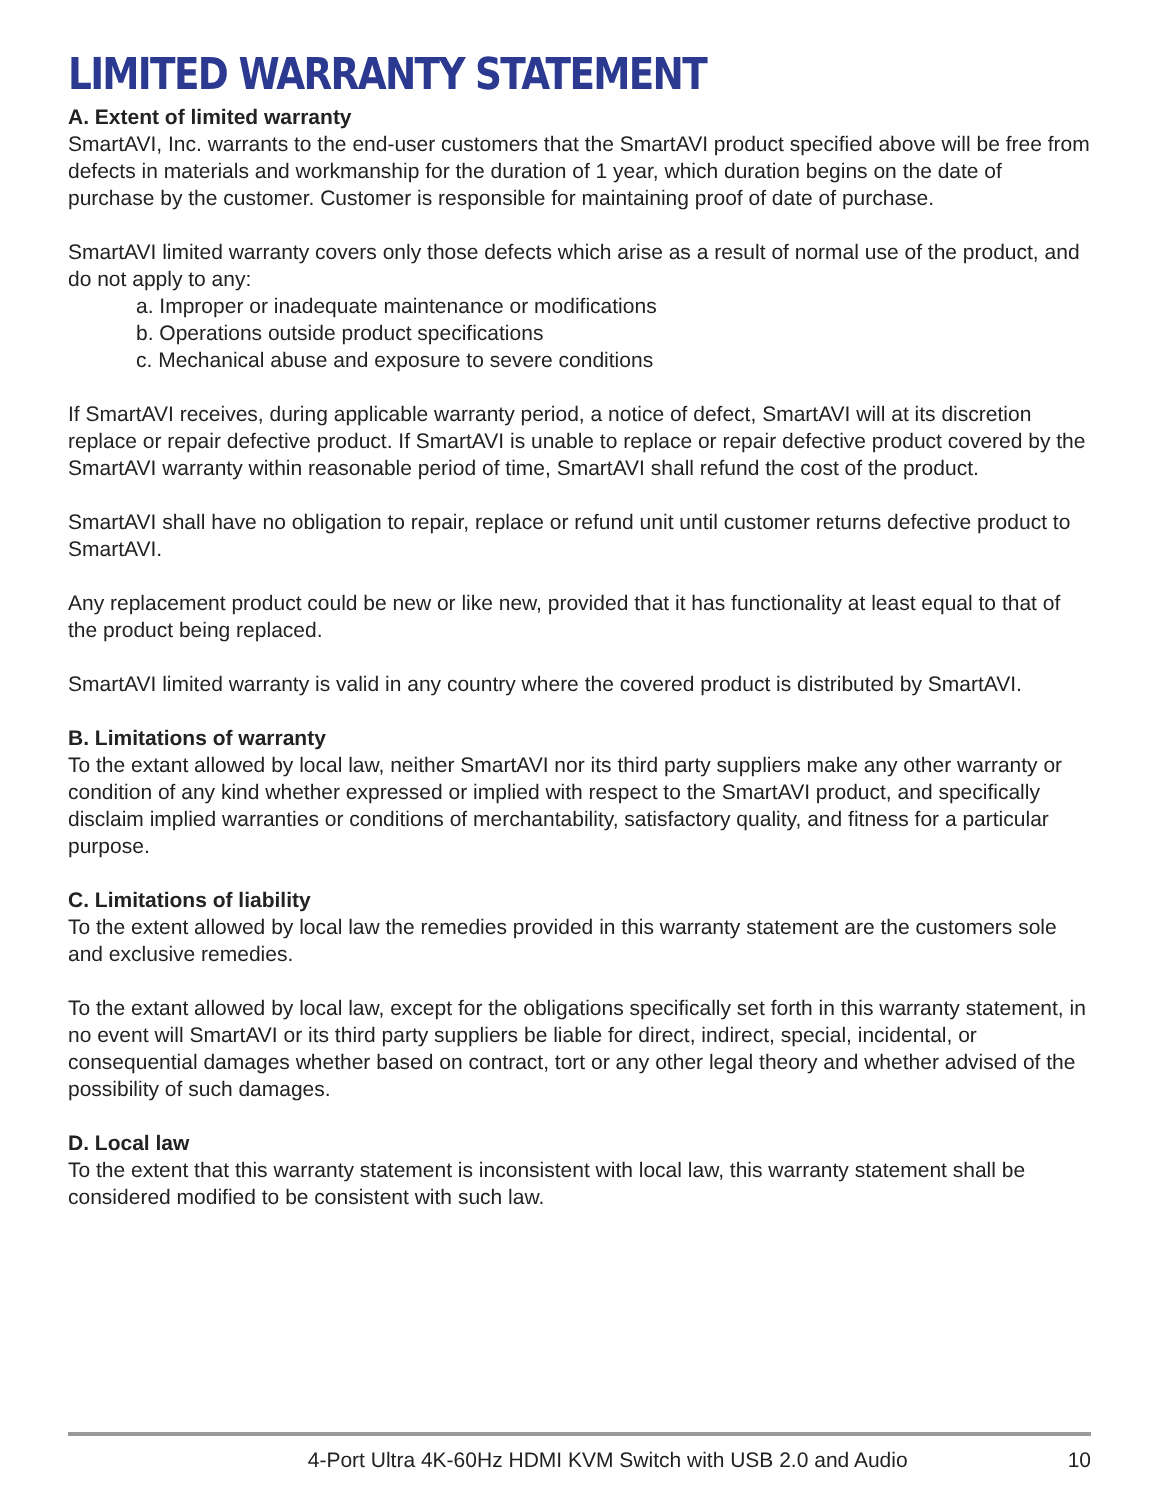LIMITED WARRANTY STATEMENT
A. Extent of limited warranty
SmartAVI, Inc. warrants to the end-user customers that the SmartAVI product specified above will be free from defects in materials and workmanship for the duration of 1 year, which duration begins on the date of purchase by the customer. Customer is responsible for maintaining proof of date of purchase.
SmartAVI limited warranty covers only those defects which arise as a result of normal use of the product, and do not apply to any:
a. Improper or inadequate maintenance or modifications
b. Operations outside product specifications
c. Mechanical abuse and exposure to severe conditions
If SmartAVI receives, during applicable warranty period, a notice of defect, SmartAVI will at its discretion replace or repair defective product. If SmartAVI is unable to replace or repair defective product covered by the SmartAVI warranty within reasonable period of time, SmartAVI shall refund the cost of the product.
SmartAVI shall have no obligation to repair, replace or refund unit until customer returns defective product to SmartAVI.
Any replacement product could be new or like new, provided that it has functionality at least equal to that of the product being replaced.
SmartAVI limited warranty is valid in any country where the covered product is distributed by SmartAVI.
B. Limitations of warranty
To the extant allowed by local law, neither SmartAVI nor its third party suppliers make any other warranty or condition of any kind whether expressed or implied with respect to the SmartAVI product, and specifically disclaim implied warranties or conditions of merchantability, satisfactory quality, and fitness for a particular purpose.
C. Limitations of liability
To the extent allowed by local law the remedies provided in this warranty statement are the customers sole and exclusive remedies.
To the extant allowed by local law, except for the obligations specifically set forth in this warranty statement, in no event will SmartAVI or its third party suppliers be liable for direct, indirect, special, incidental, or consequential damages whether based on contract, tort or any other legal theory and whether advised of the possibility of such damages.
D. Local law
To the extent that this warranty statement is inconsistent with local law, this warranty statement shall be considered modified to be consistent with such law.
4-Port Ultra 4K-60Hz HDMI KVM Switch with USB 2.0 and Audio 10